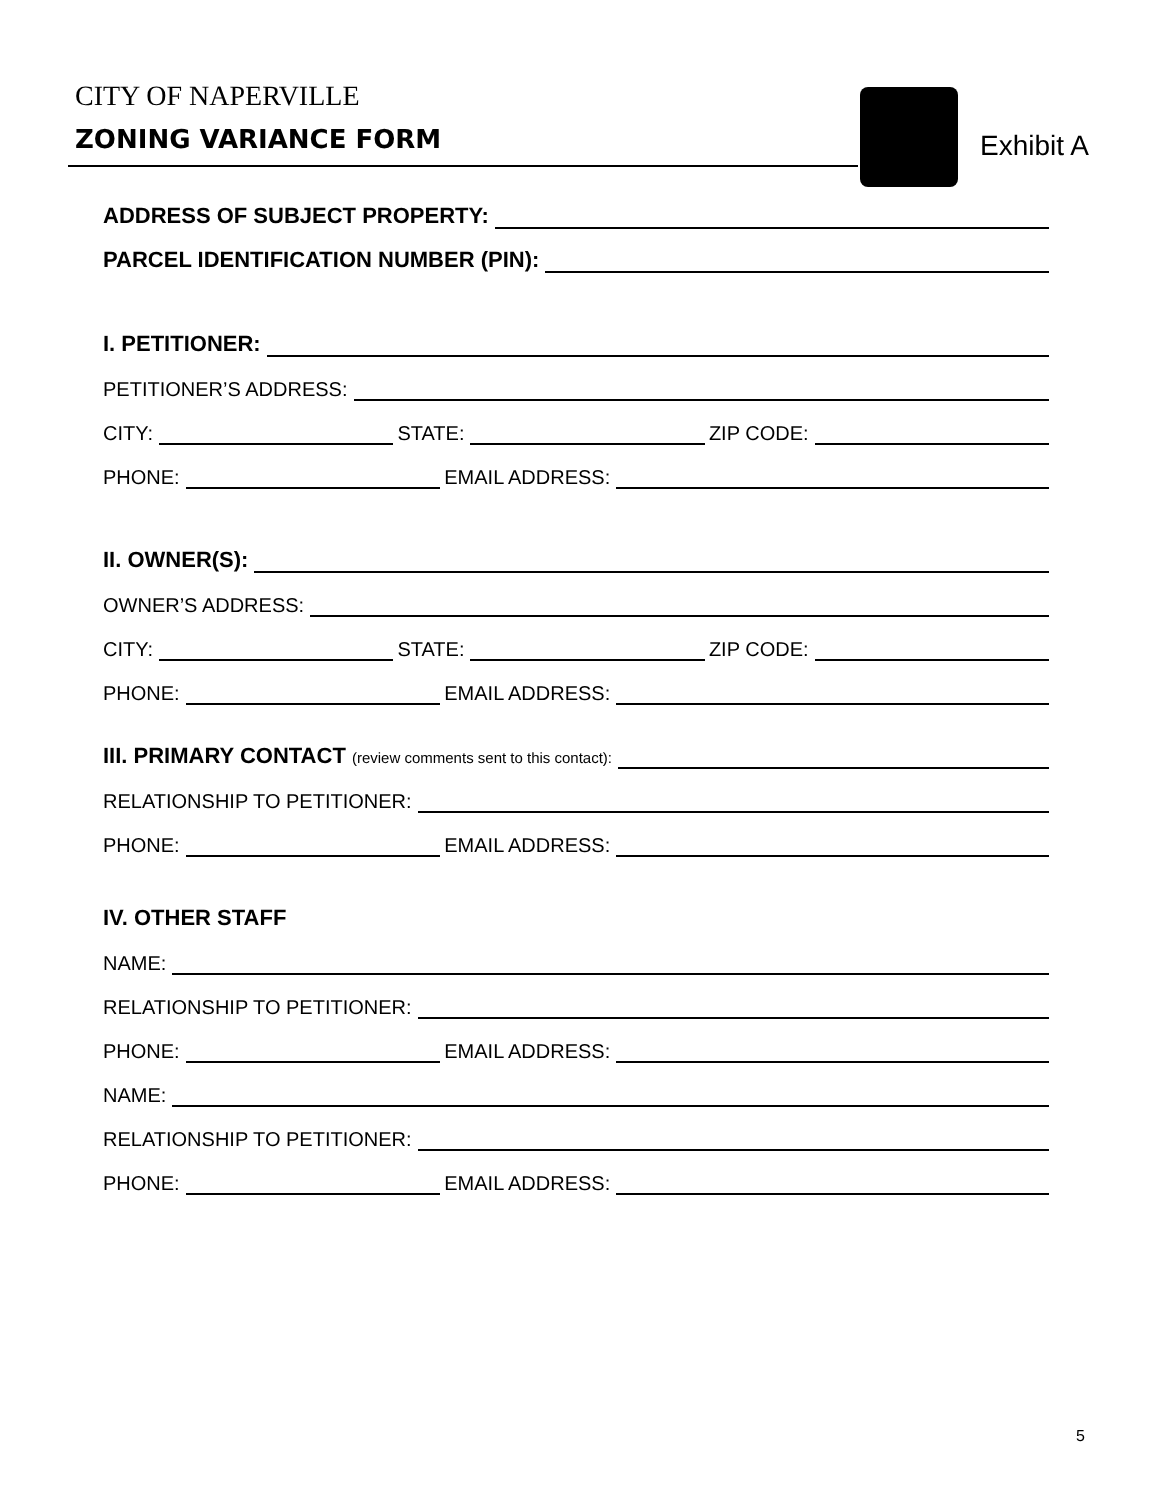CITY OF NAPERVILLE
ZONING VARIANCE FORM Exhibit A
ADDRESS OF SUBJECT PROPERTY:
PARCEL IDENTIFICATION NUMBER (PIN):
I. PETITIONER:
PETITIONER’S ADDRESS:
CITY: STATE: ZIP CODE:
PHONE: EMAIL ADDRESS:
II. OWNER(S):
OWNER’S ADDRESS:
CITY: STATE: ZIP CODE:
PHONE: EMAIL ADDRESS:
III. PRIMARY CONTACT (review comments sent to this contact):
RELATIONSHIP TO PETITIONER:
PHONE: EMAIL ADDRESS:
IV. OTHER STAFF
NAME:
RELATIONSHIP TO PETITIONER:
PHONE: EMAIL ADDRESS:
NAME:
RELATIONSHIP TO PETITIONER:
PHONE: EMAIL ADDRESS:
5